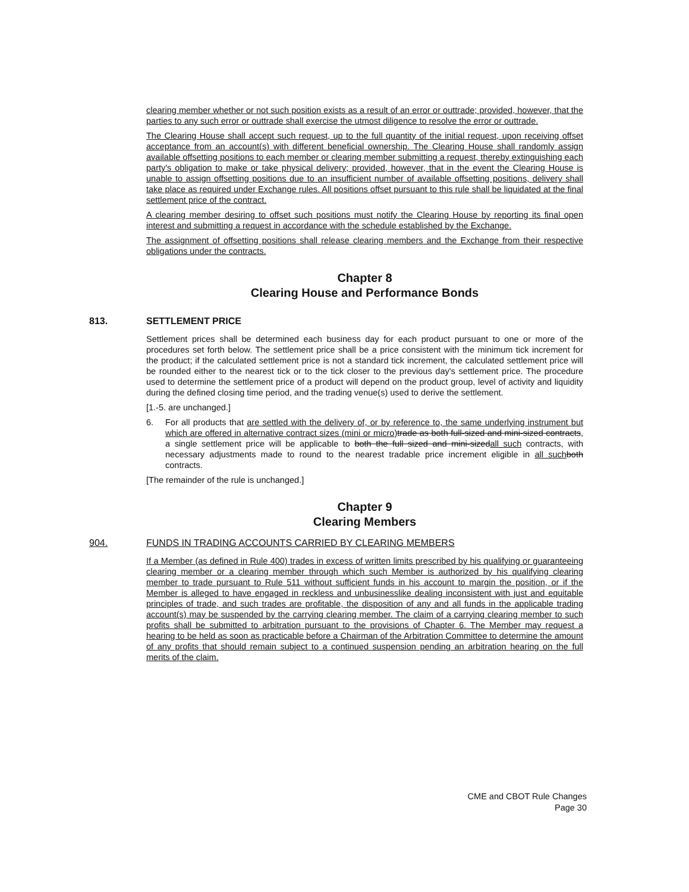clearing member whether or not such position exists as a result of an error or outtrade; provided, however, that the parties to any such error or outtrade shall exercise the utmost diligence to resolve the error or outtrade.
The Clearing House shall accept such request, up to the full quantity of the initial request, upon receiving offset acceptance from an account(s) with different beneficial ownership. The Clearing House shall randomly assign available offsetting positions to each member or clearing member submitting a request, thereby extinguishing each party's obligation to make or take physical delivery; provided, however, that in the event the Clearing House is unable to assign offsetting positions due to an insufficient number of available offsetting positions, delivery shall take place as required under Exchange rules. All positions offset pursuant to this rule shall be liquidated at the final settlement price of the contract.
A clearing member desiring to offset such positions must notify the Clearing House by reporting its final open interest and submitting a request in accordance with the schedule established by the Exchange.
The assignment of offsetting positions shall release clearing members and the Exchange from their respective obligations under the contracts.
Chapter 8
Clearing House and Performance Bonds
813. SETTLEMENT PRICE
Settlement prices shall be determined each business day for each product pursuant to one or more of the procedures set forth below. The settlement price shall be a price consistent with the minimum tick increment for the product; if the calculated settlement price is not a standard tick increment, the calculated settlement price will be rounded either to the nearest tick or to the tick closer to the previous day's settlement price. The procedure used to determine the settlement price of a product will depend on the product group, level of activity and liquidity during the defined closing time period, and the trading venue(s) used to derive the settlement.
[1.-5. are unchanged.]
6. For all products that are settled with the delivery of, or by reference to, the same underlying instrument but which are offered in alternative contract sizes (mini or micro) trade as both full-sized and mini-sized contracts, a single settlement price will be applicable to both the full sized and mini-sizedall such contracts, with necessary adjustments made to round to the nearest tradable price increment eligible in all such both contracts.
[The remainder of the rule is unchanged.]
Chapter 9
Clearing Members
904. FUNDS IN TRADING ACCOUNTS CARRIED BY CLEARING MEMBERS
If a Member (as defined in Rule 400) trades in excess of written limits prescribed by his qualifying or guaranteeing clearing member or a clearing member through which such Member is authorized by his qualifying clearing member to trade pursuant to Rule 511 without sufficient funds in his account to margin the position, or if the Member is alleged to have engaged in reckless and unbusinesslike dealing inconsistent with just and equitable principles of trade, and such trades are profitable, the disposition of any and all funds in the applicable trading account(s) may be suspended by the carrying clearing member. The claim of a carrying clearing member to such profits shall be submitted to arbitration pursuant to the provisions of Chapter 6. The Member may request a hearing to be held as soon as practicable before a Chairman of the Arbitration Committee to determine the amount of any profits that should remain subject to a continued suspension pending an arbitration hearing on the full merits of the claim.
CME and CBOT Rule Changes
Page 30